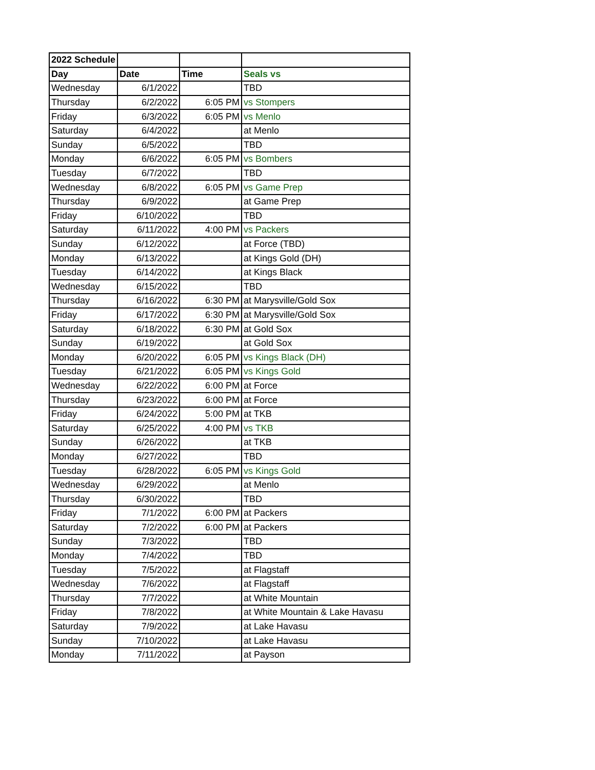| 2022 Schedule | | | |
| --- | --- | --- | --- |
| Day | Date | Time | Seals vs |
| Wednesday | 6/1/2022 | | TBD |
| Thursday | 6/2/2022 | 6:05 PM | vs Stompers |
| Friday | 6/3/2022 | 6:05 PM | vs Menlo |
| Saturday | 6/4/2022 | | at Menlo |
| Sunday | 6/5/2022 | | TBD |
| Monday | 6/6/2022 | 6:05 PM | vs Bombers |
| Tuesday | 6/7/2022 | | TBD |
| Wednesday | 6/8/2022 | 6:05 PM | vs Game Prep |
| Thursday | 6/9/2022 | | at Game Prep |
| Friday | 6/10/2022 | | TBD |
| Saturday | 6/11/2022 | 4:00 PM | vs Packers |
| Sunday | 6/12/2022 | | at Force (TBD) |
| Monday | 6/13/2022 | | at Kings Gold (DH) |
| Tuesday | 6/14/2022 | | at Kings Black |
| Wednesday | 6/15/2022 | | TBD |
| Thursday | 6/16/2022 | 6:30 PM | at Marysville/Gold Sox |
| Friday | 6/17/2022 | 6:30 PM | at Marysville/Gold Sox |
| Saturday | 6/18/2022 | 6:30 PM | at Gold Sox |
| Sunday | 6/19/2022 | | at Gold Sox |
| Monday | 6/20/2022 | 6:05 PM | vs Kings Black (DH) |
| Tuesday | 6/21/2022 | 6:05 PM | vs Kings Gold |
| Wednesday | 6/22/2022 | 6:00 PM | at Force |
| Thursday | 6/23/2022 | 6:00 PM | at Force |
| Friday | 6/24/2022 | 5:00 PM | at TKB |
| Saturday | 6/25/2022 | 4:00 PM | vs TKB |
| Sunday | 6/26/2022 | | at TKB |
| Monday | 6/27/2022 | | TBD |
| Tuesday | 6/28/2022 | 6:05 PM | vs Kings Gold |
| Wednesday | 6/29/2022 | | at Menlo |
| Thursday | 6/30/2022 | | TBD |
| Friday | 7/1/2022 | 6:00 PM | at Packers |
| Saturday | 7/2/2022 | 6:00 PM | at Packers |
| Sunday | 7/3/2022 | | TBD |
| Monday | 7/4/2022 | | TBD |
| Tuesday | 7/5/2022 | | at Flagstaff |
| Wednesday | 7/6/2022 | | at Flagstaff |
| Thursday | 7/7/2022 | | at White Mountain |
| Friday | 7/8/2022 | | at White Mountain & Lake Havasu |
| Saturday | 7/9/2022 | | at Lake Havasu |
| Sunday | 7/10/2022 | | at Lake Havasu |
| Monday | 7/11/2022 | | at Payson |